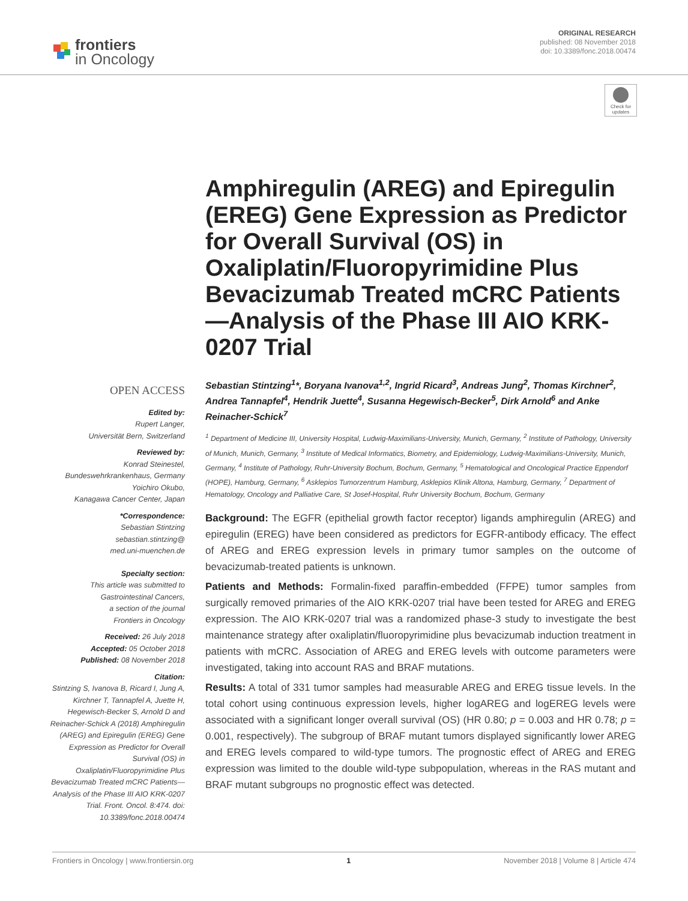frontiers
in Oncology
ORIGINAL RESEARCH
published: 08 November 2018
doi: 10.3389/fonc.2018.00474
Check for updates
Amphiregulin (AREG) and Epiregulin (EREG) Gene Expression as Predictor for Overall Survival (OS) in Oxaliplatin/Fluoropyrimidine Plus Bevacizumab Treated mCRC Patients—Analysis of the Phase III AIO KRK-0207 Trial
OPEN ACCESS
Edited by:
Rupert Langer,
Universität Bern, Switzerland
Reviewed by:
Konrad Steinestel,
Bundeswehrkrankenhaus, Germany
Yoichiro Okubo,
Kanagawa Cancer Center, Japan
*Correspondence:
Sebastian Stintzing
sebastian.stintzing@
med.uni-muenchen.de
Specialty section:
This article was submitted to
Gastrointestinal Cancers,
a section of the journal
Frontiers in Oncology
Received: 26 July 2018
Accepted: 05 October 2018
Published: 08 November 2018
Citation:
Stintzing S, Ivanova B, Ricard I, Jung A, Kirchner T, Tannapfel A, Juette H, Hegewisch-Becker S, Arnold D and Reinacher-Schick A (2018) Amphiregulin (AREG) and Epiregulin (EREG) Gene Expression as Predictor for Overall Survival (OS) in Oxaliplatin/Fluoropyrimidine Plus Bevacizumab Treated mCRC Patients—Analysis of the Phase III AIO KRK-0207 Trial. Front. Oncol. 8:474. doi: 10.3389/fonc.2018.00474
Sebastian Stintzing<sup>1</sup>*, Boryana Ivanova<sup>1,2</sup>, Ingrid Ricard<sup>3</sup>, Andreas Jung<sup>2</sup>, Thomas Kirchner<sup>2</sup>, Andrea Tannapfel<sup>4</sup>, Hendrik Juette<sup>4</sup>, Susanna Hegewisch-Becker<sup>5</sup>, Dirk Arnold<sup>6</sup> and Anke Reinacher-Schick<sup>7</sup>
<sup>1</sup> Department of Medicine III, University Hospital, Ludwig-Maximilians-University, Munich, Germany, <sup>2</sup> Institute of Pathology, University of Munich, Munich, Germany, <sup>3</sup> Institute of Medical Informatics, Biometry, and Epidemiology, Ludwig-Maximilians-University, Munich, Germany, <sup>4</sup> Institute of Pathology, Ruhr-University Bochum, Bochum, Germany, <sup>5</sup> Hematological and Oncological Practice Eppendorf (HOPE), Hamburg, Germany, <sup>6</sup> Asklepios Tumorzentrum Hamburg, Asklepios Klinik Altona, Hamburg, Germany, <sup>7</sup> Department of Hematology, Oncology and Palliative Care, St Josef-Hospital, Ruhr University Bochum, Bochum, Germany
Background: The EGFR (epithelial growth factor receptor) ligands amphiregulin (AREG) and epiregulin (EREG) have been considered as predictors for EGFR-antibody efficacy. The effect of AREG and EREG expression levels in primary tumor samples on the outcome of bevacizumab-treated patients is unknown.
Patients and Methods: Formalin-fixed paraffin-embedded (FFPE) tumor samples from surgically removed primaries of the AIO KRK-0207 trial have been tested for AREG and EREG expression. The AIO KRK-0207 trial was a randomized phase-3 study to investigate the best maintenance strategy after oxaliplatin/fluoropyrimidine plus bevacizumab induction treatment in patients with mCRC. Association of AREG and EREG levels with outcome parameters were investigated, taking into account RAS and BRAF mutations.
Results: A total of 331 tumor samples had measurable AREG and EREG tissue levels. In the total cohort using continuous expression levels, higher logAREG and logEREG levels were associated with a significant longer overall survival (OS) (HR 0.80; p = 0.003 and HR 0.78; p = 0.001, respectively). The subgroup of BRAF mutant tumors displayed significantly lower AREG and EREG levels compared to wild-type tumors. The prognostic effect of AREG and EREG expression was limited to the double wild-type subpopulation, whereas in the RAS mutant and BRAF mutant subgroups no prognostic effect was detected.
Frontiers in Oncology | www.frontiersin.org 1 November 2018 | Volume 8 | Article 474